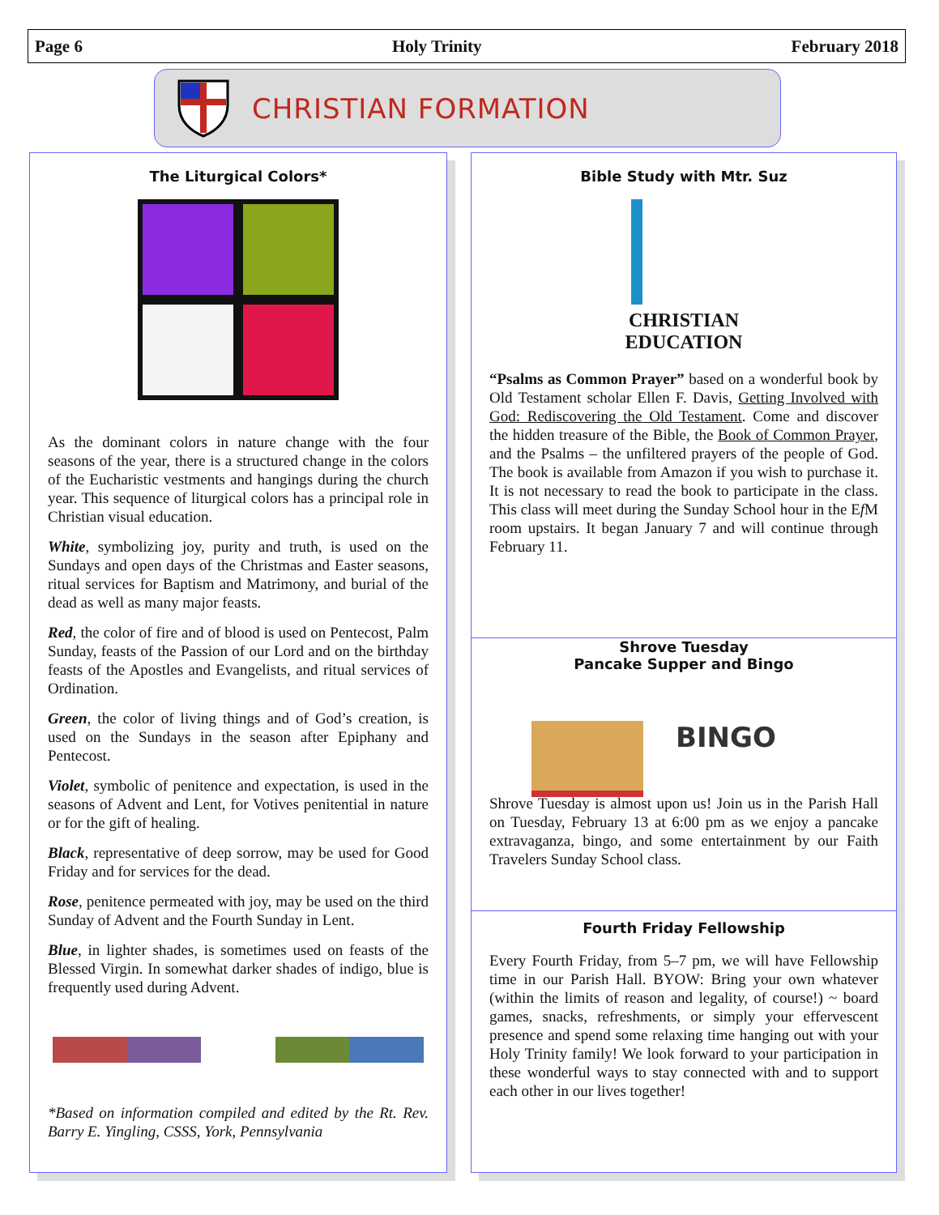Page 6 Holy Trinity February 2018
CHRISTIAN FORMATION
The Liturgical Colors*
As the dominant colors in nature change with the four seasons of the year, there is a structured change in the colors of the Eucharistic vestments and hangings during the church year. This sequence of liturgical colors has a principal role in Christian visual education.
White, symbolizing joy, purity and truth, is used on the Sundays and open days of the Christmas and Easter seasons, ritual services for Baptism and Matrimony, and burial of the dead as well as many major feasts.
Red, the color of fire and of blood is used on Pentecost, Palm Sunday, feasts of the Passion of our Lord and on the birthday feasts of the Apostles and Evangelists, and ritual services of Ordination.
Green, the color of living things and of God’s creation, is used on the Sundays in the season after Epiphany and Pentecost.
Violet, symbolic of penitence and expectation, is used in the seasons of Advent and Lent, for Votives penitential in nature or for the gift of healing.
Black, representative of deep sorrow, may be used for Good Friday and for services for the dead.
Rose, penitence permeated with joy, may be used on the third Sunday of Advent and the Fourth Sunday in Lent.
Blue, in lighter shades, is sometimes used on feasts of the Blessed Virgin. In somewhat darker shades of indigo, blue is frequently used during Advent.
*Based on information compiled and edited by the Rt. Rev. Barry E. Yingling, CSSS, York, Pennsylvania
Bible Study with Mtr. Suz
CHRISTIAN
EDUCATION
“Psalms as Common Prayer” based on a wonderful book by Old Testament scholar Ellen F. Davis, Getting Involved with God: Rediscovering the Old Testament. Come and discover the hidden treasure of the Bible, the Book of Common Prayer, and the Psalms – the unfiltered prayers of the people of God. The book is available from Amazon if you wish to purchase it. It is not necessary to read the book to participate in the class. This class will meet during the Sunday School hour in the Ef M room upstairs. It began January 7 and will continue through February 11.
Shrove Tuesday
Pancake Supper and Bingo
BINGO
Shrove Tuesday is almost upon us! Join us in the Parish Hall on Tuesday, February 13 at 6:00 pm as we enjoy a pancake extravaganza, bingo, and some entertainment by our Faith Travelers Sunday School class.
Fourth Friday Fellowship
Every Fourth Friday, from 5–7 pm, we will have Fellowship time in our Parish Hall. BYOW: Bring your own whatever (within the limits of reason and legality, of course!) ~ board games, snacks, refreshments, or simply your effervescent presence and spend some relaxing time hanging out with your Holy Trinity family! We look forward to your participation in these wonderful ways to stay connected with and to support each other in our lives together!